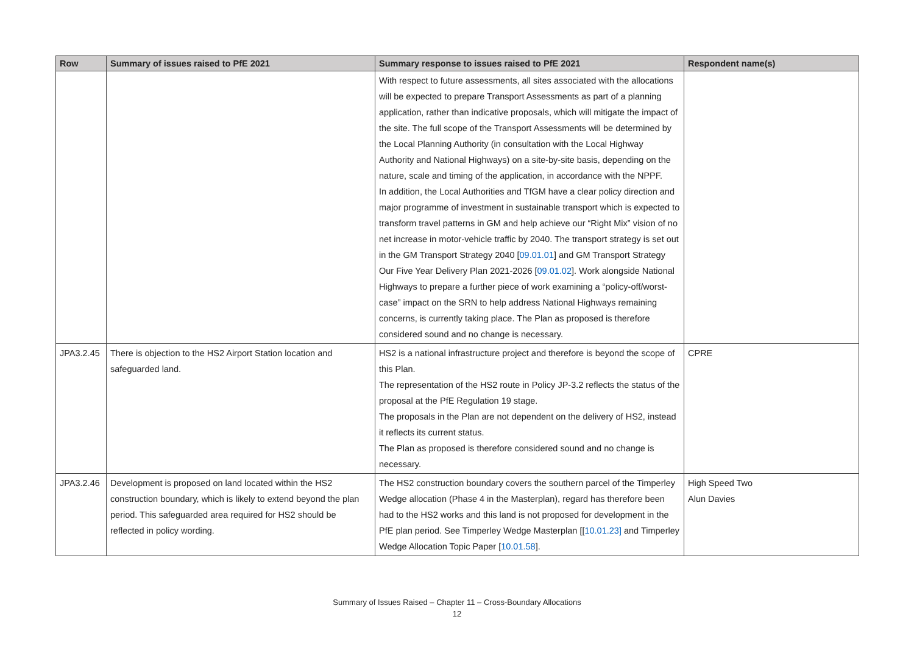| Row | Summary of issues raised to PfE 2021 | Summary response to issues raised to PfE 2021 | Respondent name(s) |
| --- | --- | --- | --- |
| | | With respect to future assessments, all sites associated with the allocations will be expected to prepare Transport Assessments as part of a planning application, rather than indicative proposals, which will mitigate the impact of the site. The full scope of the Transport Assessments will be determined by the Local Planning Authority (in consultation with the Local Highway Authority and National Highways) on a site-by-site basis, depending on the nature, scale and timing of the application, in accordance with the NPPF. In addition, the Local Authorities and TfGM have a clear policy direction and major programme of investment in sustainable transport which is expected to transform travel patterns in GM and help achieve our “Right Mix” vision of no net increase in motor-vehicle traffic by 2040. The transport strategy is set out in the GM Transport Strategy 2040 [ 09.01.01 ] and GM Transport Strategy Our Five Year Delivery Plan 2021-2026 [ 09.01.02 ]. Work alongside National Highways to prepare a further piece of work examining a “policy-off/worst-case” impact on the SRN to help address National Highways remaining concerns, is currently taking place. The Plan as proposed is therefore considered sound and no change is necessary. | |
| JPA3.2.45 | There is objection to the HS2 Airport Station location and safeguarded land. | HS2 is a national infrastructure project and therefore is beyond the scope of this Plan. The representation of the HS2 route in Policy JP-3.2 reflects the status of the proposal at the PfE Regulation 19 stage. The proposals in the Plan are not dependent on the delivery of HS2, instead it reflects its current status. The Plan as proposed is therefore considered sound and no change is necessary. | CPRE |
| JPA3.2.46 | Development is proposed on land located within the HS2 construction boundary, which is likely to extend beyond the plan period. This safeguarded area required for HS2 should be reflected in policy wording. | The HS2 construction boundary covers the southern parcel of the Timperley Wedge allocation (Phase 4 in the Masterplan), regard has therefore been had to the HS2 works and this land is not proposed for development in the PfE plan period. See Timperley Wedge Masterplan [[ 10.01.23] and Timperley Wedge Allocation Topic Paper [ 10.01.58 ]. | High Speed Two Alun Davies |
Summary of Issues Raised – Chapter 11 – Cross-Boundary Allocations
12